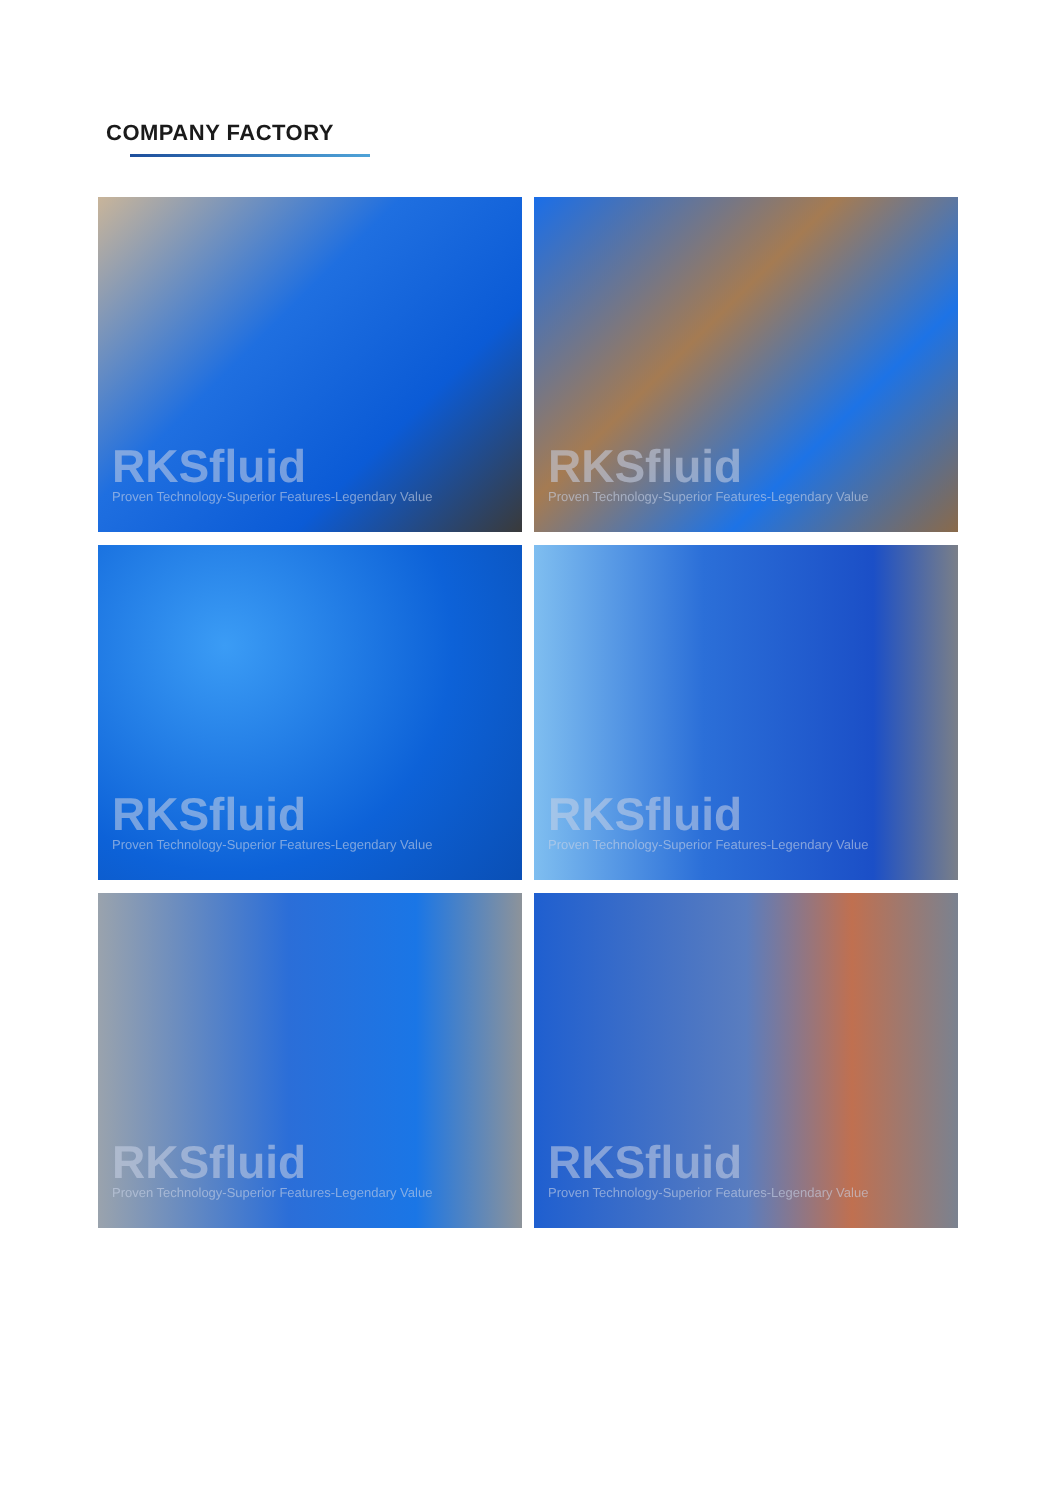COMPANY FACTORY
RKSfluid
Proven Technology-Superior Features-Legendary Value
RKSfluid
Proven Technology-Superior Features-Legendary Value
RKSfluid
Proven Technology-Superior Features-Legendary Value
RKSfluid
Proven Technology-Superior Features-Legendary Value
RKSfluid
Proven Technology-Superior Features-Legendary Value
RKSfluid
Proven Technology-Superior Features-Legendary Value